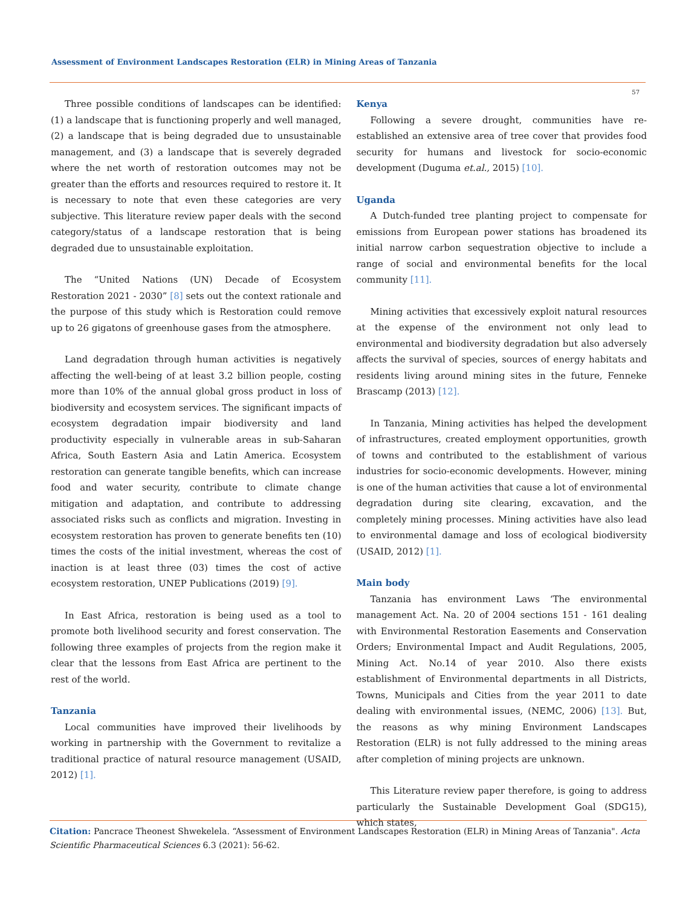Assessment of Environment Landscapes Restoration (ELR) in Mining Areas of Tanzania
57
Three possible conditions of landscapes can be identified: (1) a landscape that is functioning properly and well managed, (2) a landscape that is being degraded due to unsustainable management, and (3) a landscape that is severely degraded where the net worth of restoration outcomes may not be greater than the efforts and resources required to restore it. It is necessary to note that even these categories are very subjective. This literature review paper deals with the second category/status of a landscape restoration that is being degraded due to unsustainable exploitation.
The “United Nations (UN) Decade of Ecosystem Restoration 2021 - 2030” [8] sets out the context rationale and the purpose of this study which is Restoration could remove up to 26 gigatons of greenhouse gases from the atmosphere.
Land degradation through human activities is negatively affecting the well-being of at least 3.2 billion people, costing more than 10% of the annual global gross product in loss of biodiversity and ecosystem services. The significant impacts of ecosystem degradation impair biodiversity and land productivity especially in vulnerable areas in sub-Saharan Africa, South Eastern Asia and Latin America. Ecosystem restoration can generate tangible benefits, which can increase food and water security, contribute to climate change mitigation and adaptation, and contribute to addressing associated risks such as conflicts and migration. Investing in ecosystem restoration has proven to generate benefits ten (10) times the costs of the initial investment, whereas the cost of inaction is at least three (03) times the cost of active ecosystem restoration, UNEP Publications (2019) [9].
In East Africa, restoration is being used as a tool to promote both livelihood security and forest conservation. The following three examples of projects from the region make it clear that the lessons from East Africa are pertinent to the rest of the world.
Tanzania
Local communities have improved their livelihoods by working in partnership with the Government to revitalize a traditional practice of natural resource management (USAID, 2012) [1].
Kenya
Following a severe drought, communities have re-established an extensive area of tree cover that provides food security for humans and livestock for socio-economic development (Duguma et.al., 2015) [10].
Uganda
A Dutch-funded tree planting project to compensate for emissions from European power stations has broadened its initial narrow carbon sequestration objective to include a range of social and environmental benefits for the local community [11].
Mining activities that excessively exploit natural resources at the expense of the environment not only lead to environmental and biodiversity degradation but also adversely affects the survival of species, sources of energy habitats and residents living around mining sites in the future, Fenneke Brascamp (2013) [12].
In Tanzania, Mining activities has helped the development of infrastructures, created employment opportunities, growth of towns and contributed to the establishment of various industries for socio-economic developments. However, mining is one of the human activities that cause a lot of environmental degradation during site clearing, excavation, and the completely mining processes. Mining activities have also lead to environmental damage and loss of ecological biodiversity (USAID, 2012) [1].
Main body
Tanzania has environment Laws ‘The environmental management Act. Na. 20 of 2004 sections 151 - 161 dealing with Environmental Restoration Easements and Conservation Orders; Environmental Impact and Audit Regulations, 2005, Mining Act. No.14 of year 2010. Also there exists establishment of Environmental departments in all Districts, Towns, Municipals and Cities from the year 2011 to date dealing with environmental issues, (NEMC, 2006) [13]. But, the reasons as why mining Environment Landscapes Restoration (ELR) is not fully addressed to the mining areas after completion of mining projects are unknown.
This Literature review paper therefore, is going to address particularly the Sustainable Development Goal (SDG15), which states,
Citation: Pancrace Theonest Shwekelela. “Assessment of Environment Landscapes Restoration (ELR) in Mining Areas of Tanzania". Acta Scientific Pharmaceutical Sciences 6.3 (2021): 56-62.